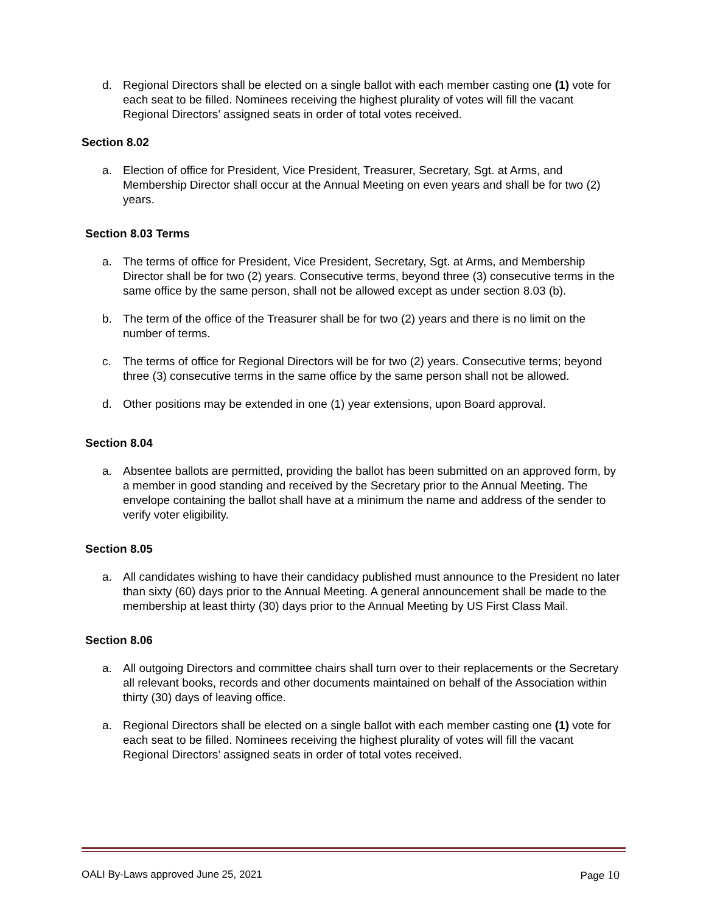d. Regional Directors shall be elected on a single ballot with each member casting one (1) vote for each seat to be filled. Nominees receiving the highest plurality of votes will fill the vacant Regional Directors’ assigned seats in order of total votes received.
Section 8.02
a. Election of office for President, Vice President, Treasurer, Secretary, Sgt. at Arms, and Membership Director shall occur at the Annual Meeting on even years and shall be for two (2) years.
Section 8.03 Terms
a. The terms of office for President, Vice President, Secretary, Sgt. at Arms, and Membership Director shall be for two (2) years. Consecutive terms, beyond three (3) consecutive terms in the same office by the same person, shall not be allowed except as under section 8.03 (b).
b. The term of the office of the Treasurer shall be for two (2) years and there is no limit on the number of terms.
c. The terms of office for Regional Directors will be for two (2) years. Consecutive terms; beyond three (3) consecutive terms in the same office by the same person shall not be allowed.
d. Other positions may be extended in one (1) year extensions, upon Board approval.
Section 8.04
a. Absentee ballots are permitted, providing the ballot has been submitted on an approved form, by a member in good standing and received by the Secretary prior to the Annual Meeting. The envelope containing the ballot shall have at a minimum the name and address of the sender to verify voter eligibility.
Section 8.05
a. All candidates wishing to have their candidacy published must announce to the President no later than sixty (60) days prior to the Annual Meeting. A general announcement shall be made to the membership at least thirty (30) days prior to the Annual Meeting by US First Class Mail.
Section 8.06
a. All outgoing Directors and committee chairs shall turn over to their replacements or the Secretary all relevant books, records and other documents maintained on behalf of the Association within thirty (30) days of leaving office.
a. Regional Directors shall be elected on a single ballot with each member casting one (1) vote for each seat to be filled. Nominees receiving the highest plurality of votes will fill the vacant Regional Directors’ assigned seats in order of total votes received.
OALI By-Laws approved June 25, 2021 Page 10